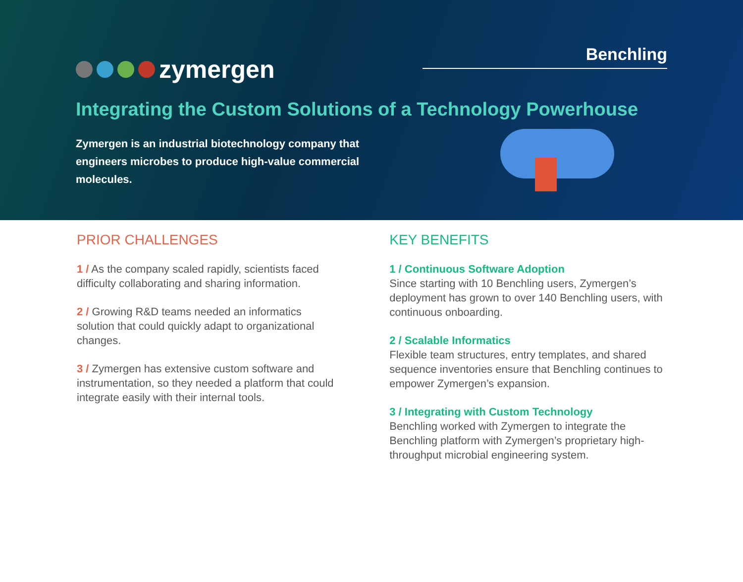zymergen
Benchling
Integrating the Custom Solutions of a Technology Powerhouse
Zymergen is an industrial biotechnology company that engineers microbes to produce high-value commercial molecules.
PRIOR CHALLENGES
1 / As the company scaled rapidly, scientists faced difficulty collaborating and sharing information.
2 / Growing R&D teams needed an informatics solution that could quickly adapt to organizational changes.
3 / Zymergen has extensive custom software and instrumentation, so they needed a platform that could integrate easily with their internal tools.
KEY BENEFITS
1 / Continuous Software Adoption
Since starting with 10 Benchling users, Zymergen’s deployment has grown to over 140 Benchling users, with continuous onboarding.
2 / Scalable Informatics
Flexible team structures, entry templates, and shared sequence inventories ensure that Benchling continues to empower Zymergen’s expansion.
3 / Integrating with Custom Technology
Benchling worked with Zymergen to integrate the Benchling platform with Zymergen’s proprietary high-throughput microbial engineering system.